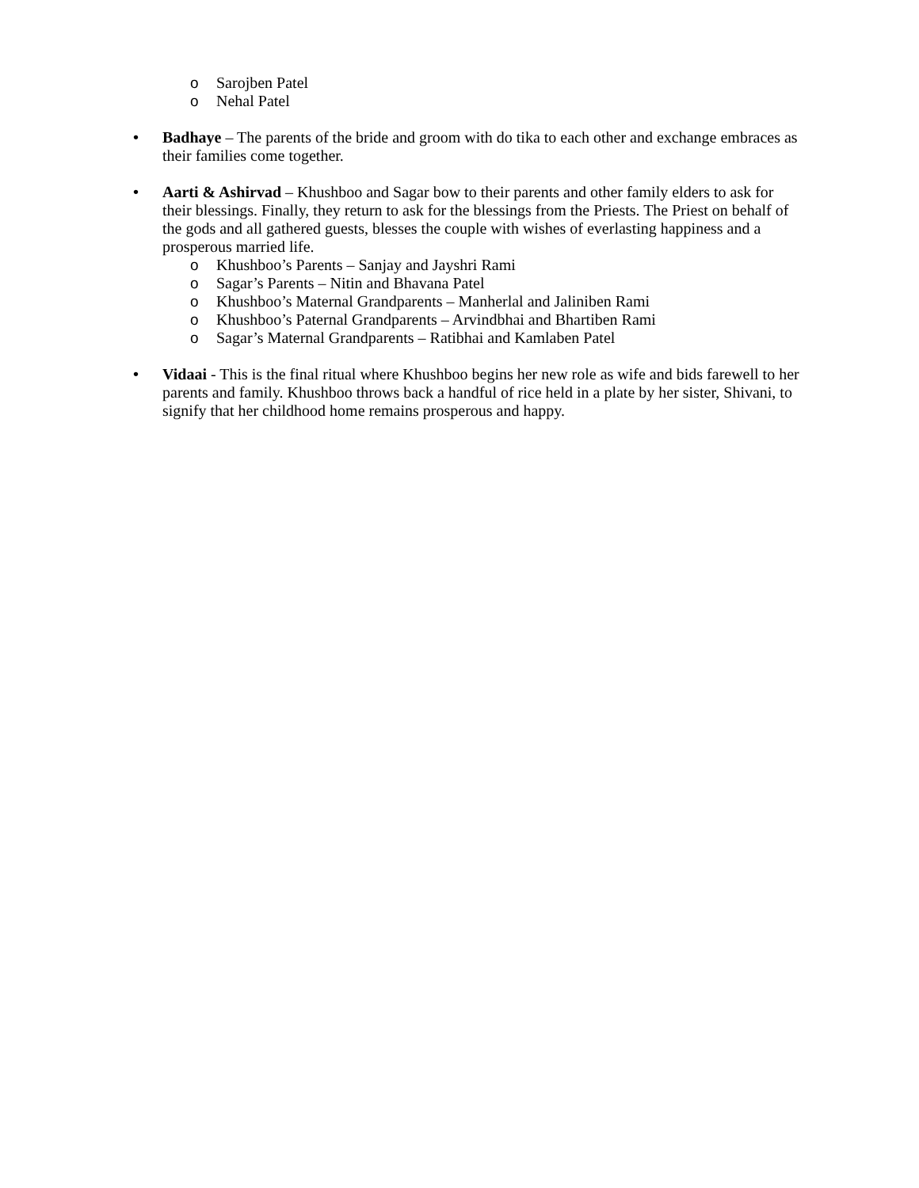o Sarojben Patel
o Nehal Patel
• Badhaye – The parents of the bride and groom with do tika to each other and exchange embraces as their families come together.
• Aarti & Ashirvad – Khushboo and Sagar bow to their parents and other family elders to ask for their blessings. Finally, they return to ask for the blessings from the Priests. The Priest on behalf of the gods and all gathered guests, blesses the couple with wishes of everlasting happiness and a prosperous married life.
o Khushboo’s Parents – Sanjay and Jayshri Rami
o Sagar’s Parents – Nitin and Bhavana Patel
o Khushboo’s Maternal Grandparents – Manherlal and Jaliniben Rami
o Khushboo’s Paternal Grandparents – Arvindbhai and Bhartiben Rami
o Sagar’s Maternal Grandparents – Ratibhai and Kamlaben Patel
• Vidaai - This is the final ritual where Khushboo begins her new role as wife and bids farewell to her parents and family. Khushboo throws back a handful of rice held in a plate by her sister, Shivani, to signify that her childhood home remains prosperous and happy.